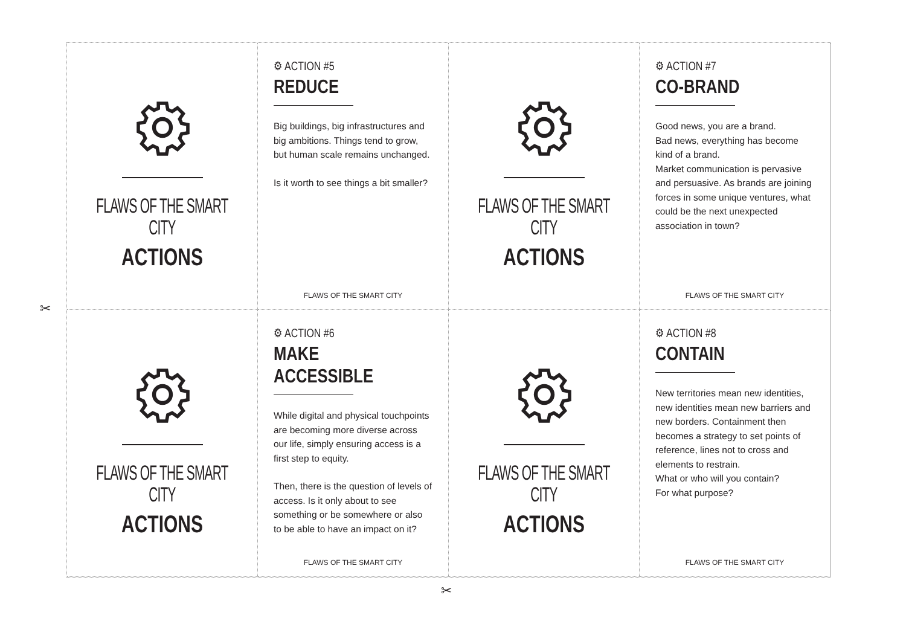✂
✂
FLAWS OF THE SMART CITY
ACTIONS
⚙ ACTION #5
REDUCE
Big buildings, big infrastructures and big ambitions. Things tend to grow, but human scale remains unchanged.
Is it worth to see things a bit smaller?
FLAWS OF THE SMART CITY
FLAWS OF THE SMART CITY
ACTIONS
⚙ ACTION #7
CO-BRAND
Good news, you are a brand.
Bad news, everything has become kind of a brand.
Market communication is pervasive and persuasive. As brands are joining forces in some unique ventures, what could be the next unexpected association in town?
FLAWS OF THE SMART CITY
FLAWS OF THE SMART CITY
ACTIONS
⚙ ACTION #6
MAKE ACCESSIBLE
While digital and physical touchpoints are becoming more diverse across our life, simply ensuring access is a first step to equity.
Then, there is the question of levels of access. Is it only about to see something or be somewhere or also to be able to have an impact on it?
FLAWS OF THE SMART CITY
FLAWS OF THE SMART CITY
ACTIONS
⚙ ACTION #8
CONTAIN
New territories mean new identities, new identities mean new barriers and new borders. Containment then becomes a strategy to set points of reference, lines not to cross and elements to restrain.
What or who will you contain?
For what purpose?
FLAWS OF THE SMART CITY